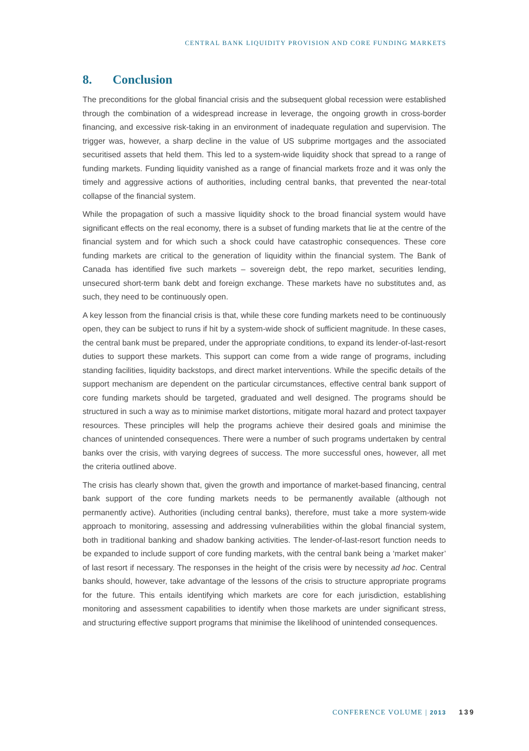CENTRAL BANK LIQUIDITY PROVISION AND CORE FUNDING MARKETS
8. Conclusion
The preconditions for the global financial crisis and the subsequent global recession were established through the combination of a widespread increase in leverage, the ongoing growth in cross-border financing, and excessive risk-taking in an environment of inadequate regulation and supervision. The trigger was, however, a sharp decline in the value of US subprime mortgages and the associated securitised assets that held them. This led to a system-wide liquidity shock that spread to a range of funding markets. Funding liquidity vanished as a range of financial markets froze and it was only the timely and aggressive actions of authorities, including central banks, that prevented the near-total collapse of the financial system.
While the propagation of such a massive liquidity shock to the broad financial system would have significant effects on the real economy, there is a subset of funding markets that lie at the centre of the financial system and for which such a shock could have catastrophic consequences. These core funding markets are critical to the generation of liquidity within the financial system. The Bank of Canada has identified five such markets – sovereign debt, the repo market, securities lending, unsecured short-term bank debt and foreign exchange. These markets have no substitutes and, as such, they need to be continuously open.
A key lesson from the financial crisis is that, while these core funding markets need to be continuously open, they can be subject to runs if hit by a system-wide shock of sufficient magnitude. In these cases, the central bank must be prepared, under the appropriate conditions, to expand its lender-of-last-resort duties to support these markets. This support can come from a wide range of programs, including standing facilities, liquidity backstops, and direct market interventions. While the specific details of the support mechanism are dependent on the particular circumstances, effective central bank support of core funding markets should be targeted, graduated and well designed. The programs should be structured in such a way as to minimise market distortions, mitigate moral hazard and protect taxpayer resources. These principles will help the programs achieve their desired goals and minimise the chances of unintended consequences. There were a number of such programs undertaken by central banks over the crisis, with varying degrees of success. The more successful ones, however, all met the criteria outlined above.
The crisis has clearly shown that, given the growth and importance of market-based financing, central bank support of the core funding markets needs to be permanently available (although not permanently active). Authorities (including central banks), therefore, must take a more system-wide approach to monitoring, assessing and addressing vulnerabilities within the global financial system, both in traditional banking and shadow banking activities. The lender-of-last-resort function needs to be expanded to include support of core funding markets, with the central bank being a ‘market maker’ of last resort if necessary. The responses in the height of the crisis were by necessity ad hoc. Central banks should, however, take advantage of the lessons of the crisis to structure appropriate programs for the future. This entails identifying which markets are core for each jurisdiction, establishing monitoring and assessment capabilities to identify when those markets are under significant stress, and structuring effective support programs that minimise the likelihood of unintended consequences.
CONFERENCE VOLUME | 2013 139